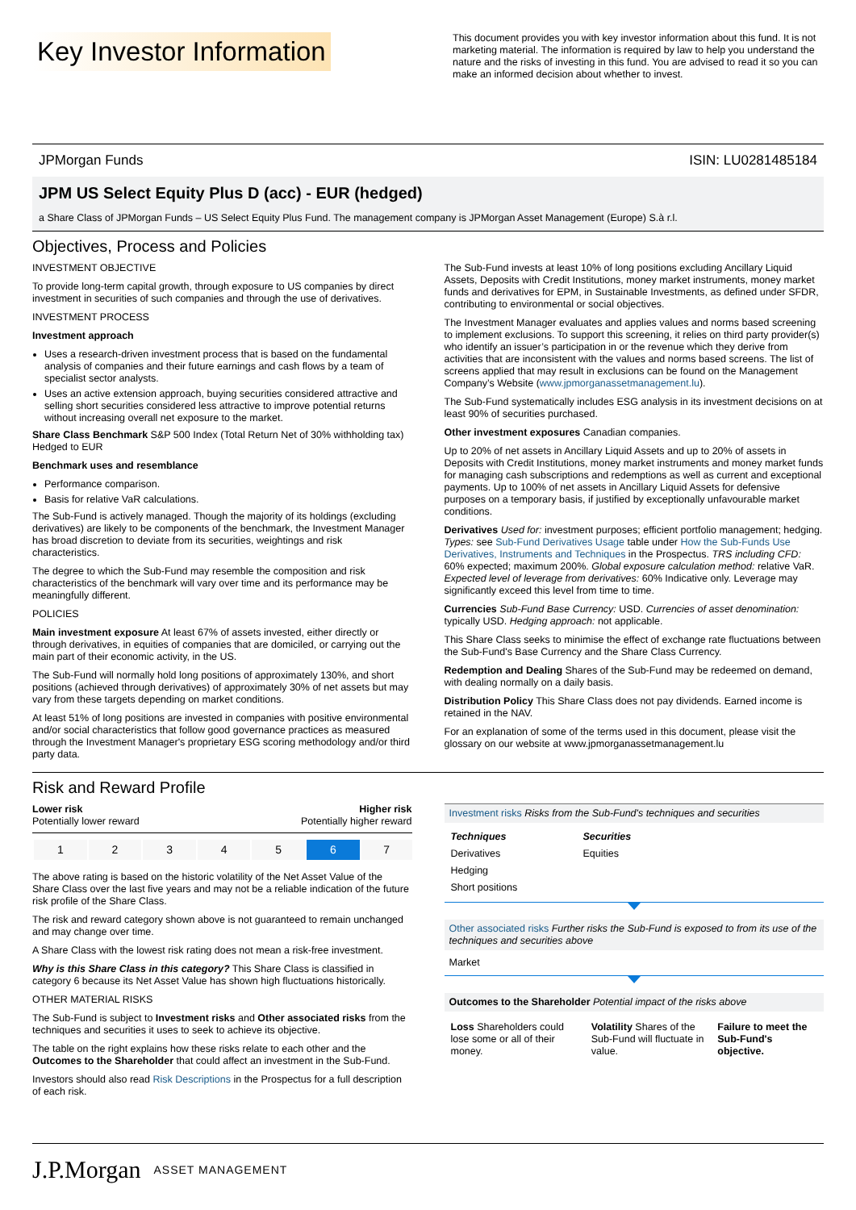Key Investor Information
This document provides you with key investor information about this fund. It is not marketing material. The information is required by law to help you understand the nature and the risks of investing in this fund. You are advised to read it so you can make an informed decision about whether to invest.
JPMorgan Funds ISIN: LU0281485184
JPM US Select Equity Plus D (acc) - EUR (hedged)
a Share Class of JPMorgan Funds – US Select Equity Plus Fund. The management company is JPMorgan Asset Management (Europe) S.à r.l.
Objectives, Process and Policies
INVESTMENT OBJECTIVE
To provide long-term capital growth, through exposure to US companies by direct investment in securities of such companies and through the use of derivatives.
INVESTMENT PROCESS
Investment approach
Uses a research-driven investment process that is based on the fundamental analysis of companies and their future earnings and cash flows by a team of specialist sector analysts.
Uses an active extension approach, buying securities considered attractive and selling short securities considered less attractive to improve potential returns without increasing overall net exposure to the market.
Share Class Benchmark S&P 500 Index (Total Return Net of 30% withholding tax) Hedged to EUR
Benchmark uses and resemblance
Performance comparison.
Basis for relative VaR calculations.
The Sub-Fund is actively managed. Though the majority of its holdings (excluding derivatives) are likely to be components of the benchmark, the Investment Manager has broad discretion to deviate from its securities, weightings and risk characteristics.
The degree to which the Sub-Fund may resemble the composition and risk characteristics of the benchmark will vary over time and its performance may be meaningfully different.
POLICIES
Main investment exposure At least 67% of assets invested, either directly or through derivatives, in equities of companies that are domiciled, or carrying out the main part of their economic activity, in the US.
The Sub-Fund will normally hold long positions of approximately 130%, and short positions (achieved through derivatives) of approximately 30% of net assets but may vary from these targets depending on market conditions.
At least 51% of long positions are invested in companies with positive environmental and/or social characteristics that follow good governance practices as measured through the Investment Manager's proprietary ESG scoring methodology and/or third party data.
The Sub-Fund invests at least 10% of long positions excluding Ancillary Liquid Assets, Deposits with Credit Institutions, money market instruments, money market funds and derivatives for EPM, in Sustainable Investments, as defined under SFDR, contributing to environmental or social objectives.
The Investment Manager evaluates and applies values and norms based screening to implement exclusions. To support this screening, it relies on third party provider(s) who identify an issuer’s participation in or the revenue which they derive from activities that are inconsistent with the values and norms based screens. The list of screens applied that may result in exclusions can be found on the Management Company’s Website (www.jpmorganassetmanagement.lu).
The Sub-Fund systematically includes ESG analysis in its investment decisions on at least 90% of securities purchased.
Other investment exposures Canadian companies.
Up to 20% of net assets in Ancillary Liquid Assets and up to 20% of assets in Deposits with Credit Institutions, money market instruments and money market funds for managing cash subscriptions and redemptions as well as current and exceptional payments. Up to 100% of net assets in Ancillary Liquid Assets for defensive purposes on a temporary basis, if justified by exceptionally unfavourable market conditions.
Derivatives Used for: investment purposes; efficient portfolio management; hedging. Types: see Sub-Fund Derivatives Usage table under How the Sub-Funds Use Derivatives, Instruments and Techniques in the Prospectus. TRS including CFD: 60% expected; maximum 200%. Global exposure calculation method: relative VaR. Expected level of leverage from derivatives: 60% Indicative only. Leverage may significantly exceed this level from time to time.
Currencies Sub-Fund Base Currency: USD. Currencies of asset denomination: typically USD. Hedging approach: not applicable.
This Share Class seeks to minimise the effect of exchange rate fluctuations between the Sub-Fund's Base Currency and the Share Class Currency.
Redemption and Dealing Shares of the Sub-Fund may be redeemed on demand, with dealing normally on a daily basis.
Distribution Policy This Share Class does not pay dividends. Earned income is retained in the NAV.
For an explanation of some of the terms used in this document, please visit the glossary on our website at www.jpmorganassetmanagement.lu
Risk and Reward Profile
Lower risk
Potentially lower reward Higher risk
Potentially higher reward
| 1 | 2 | 3 | 4 | 5 | 6 | 7 |
The above rating is based on the historic volatility of the Net Asset Value of the Share Class over the last five years and may not be a reliable indication of the future risk profile of the Share Class.
The risk and reward category shown above is not guaranteed to remain unchanged and may change over time.
A Share Class with the lowest risk rating does not mean a risk-free investment.
Why is this Share Class in this category? This Share Class is classified in category 6 because its Net Asset Value has shown high fluctuations historically.
OTHER MATERIAL RISKS
The Sub-Fund is subject to Investment risks and Other associated risks from the techniques and securities it uses to seek to achieve its objective.
The table on the right explains how these risks relate to each other and the Outcomes to the Shareholder that could affect an investment in the Sub-Fund.
Investors should also read Risk Descriptions in the Prospectus for a full description of each risk.
Investment risks Risks from the Sub-Fund's techniques and securities
| Techniques | Securities |
| Derivatives | Equities |
| Hedging | |
| Short positions | |
Other associated risks Further risks the Sub-Fund is exposed to from its use of the techniques and securities above
Market
Outcomes to the Shareholder Potential impact of the risks above
| Loss Shareholders could lose some or all of their money. | Volatility Shares of the Sub-Fund will fluctuate in value. | Failure to meet the Sub-Fund's objective. |
J.P.Morgan ASSET MANAGEMENT